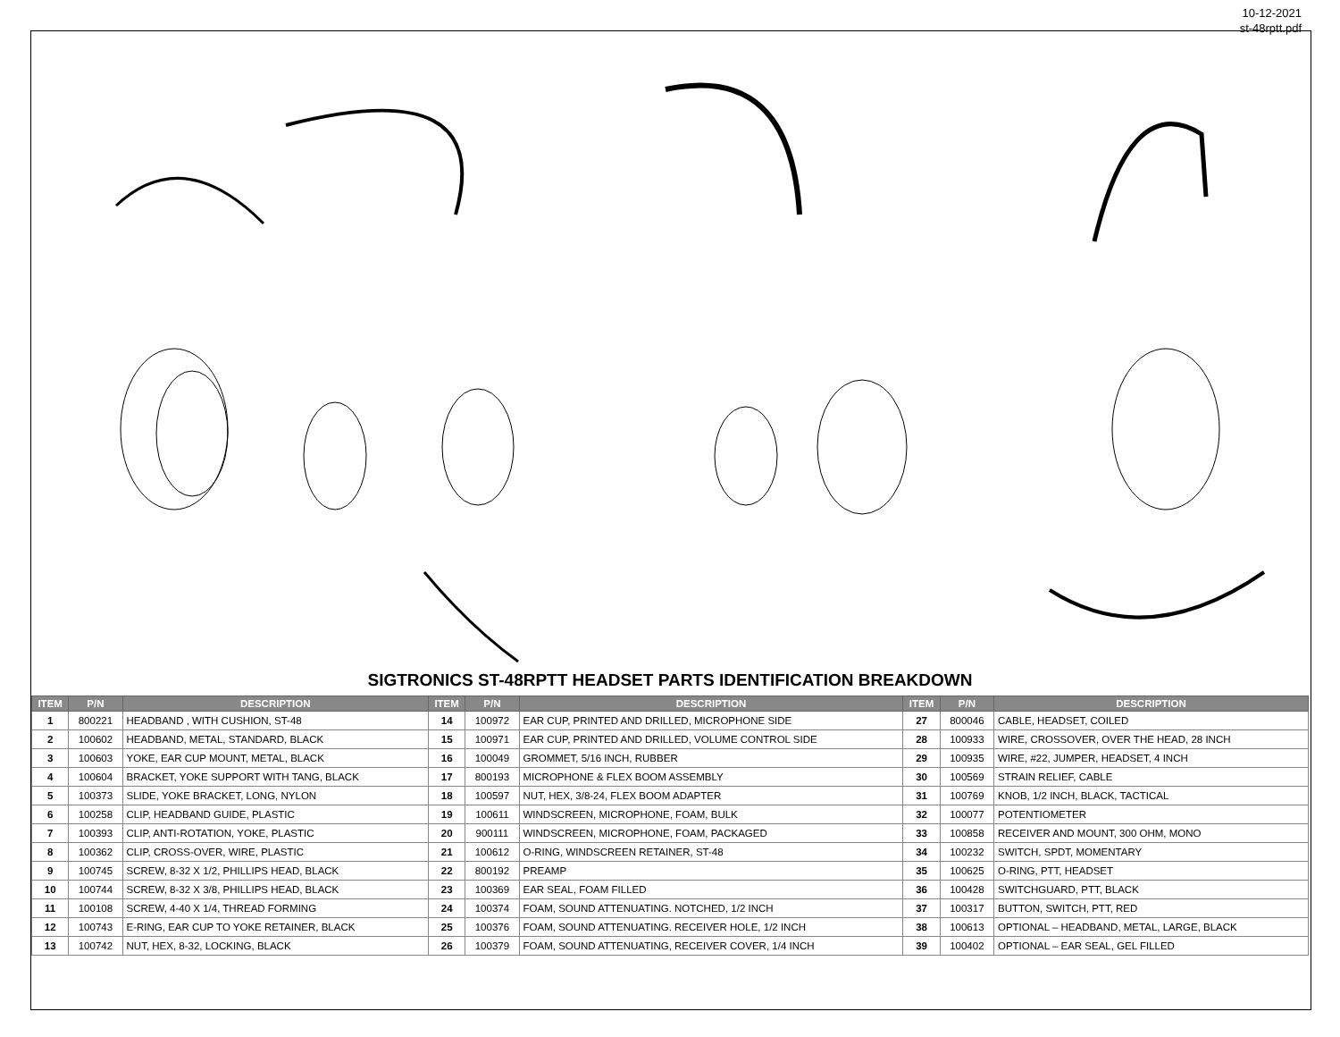10-12-2021
st-48rptt.pdf
SIGTRONICS ST-48RPTT HEADSET PARTS IDENTIFICATION BREAKDOWN
| ITEM | P/N | DESCRIPTION | ITEM | P/N | DESCRIPTION | ITEM | P/N | DESCRIPTION |
| --- | --- | --- | --- | --- | --- | --- | --- | --- |
| 1 | 800221 | HEADBAND , WITH CUSHION, ST-48 | 14 | 100972 | EAR CUP, PRINTED AND DRILLED, MICROPHONE SIDE | 27 | 800046 | CABLE, HEADSET, COILED |
| 2 | 100602 | HEADBAND, METAL, STANDARD, BLACK | 15 | 100971 | EAR CUP, PRINTED AND DRILLED, VOLUME CONTROL SIDE | 28 | 100933 | WIRE, CROSSOVER, OVER THE HEAD, 28 INCH |
| 3 | 100603 | YOKE, EAR CUP MOUNT, METAL, BLACK | 16 | 100049 | GROMMET, 5/16 INCH, RUBBER | 29 | 100935 | WIRE, #22, JUMPER, HEADSET, 4 INCH |
| 4 | 100604 | BRACKET, YOKE SUPPORT WITH TANG, BLACK | 17 | 800193 | MICROPHONE & FLEX BOOM ASSEMBLY | 30 | 100569 | STRAIN RELIEF, CABLE |
| 5 | 100373 | SLIDE, YOKE BRACKET, LONG, NYLON | 18 | 100597 | NUT, HEX, 3/8-24, FLEX BOOM ADAPTER | 31 | 100769 | KNOB, 1/2 INCH, BLACK, TACTICAL |
| 6 | 100258 | CLIP, HEADBAND GUIDE, PLASTIC | 19 | 100611 | WINDSCREEN, MICROPHONE, FOAM, BULK | 32 | 100077 | POTENTIOMETER |
| 7 | 100393 | CLIP, ANTI-ROTATION, YOKE, PLASTIC | 20 | 900111 | WINDSCREEN, MICROPHONE, FOAM, PACKAGED | 33 | 100858 | RECEIVER AND MOUNT, 300 OHM, MONO |
| 8 | 100362 | CLIP, CROSS-OVER, WIRE, PLASTIC | 21 | 100612 | O-RING, WINDSCREEN RETAINER, ST-48 | 34 | 100232 | SWITCH, SPDT, MOMENTARY |
| 9 | 100745 | SCREW, 8-32 X 1/2, PHILLIPS HEAD, BLACK | 22 | 800192 | PREAMP | 35 | 100625 | O-RING, PTT, HEADSET |
| 10 | 100744 | SCREW, 8-32 X 3/8, PHILLIPS HEAD, BLACK | 23 | 100369 | EAR SEAL, FOAM FILLED | 36 | 100428 | SWITCHGUARD, PTT, BLACK |
| 11 | 100108 | SCREW, 4-40 X 1/4, THREAD FORMING | 24 | 100374 | FOAM, SOUND ATTENUATING. NOTCHED, 1/2 INCH | 37 | 100317 | BUTTON, SWITCH, PTT, RED |
| 12 | 100743 | E-RING, EAR CUP TO YOKE RETAINER, BLACK | 25 | 100376 | FOAM, SOUND ATTENUATING. RECEIVER HOLE, 1/2 INCH | 38 | 100613 | OPTIONAL – HEADBAND, METAL, LARGE, BLACK |
| 13 | 100742 | NUT, HEX, 8-32, LOCKING, BLACK | 26 | 100379 | FOAM, SOUND ATTENUATING, RECEIVER COVER, 1/4 INCH | 39 | 100402 | OPTIONAL – EAR SEAL, GEL FILLED |